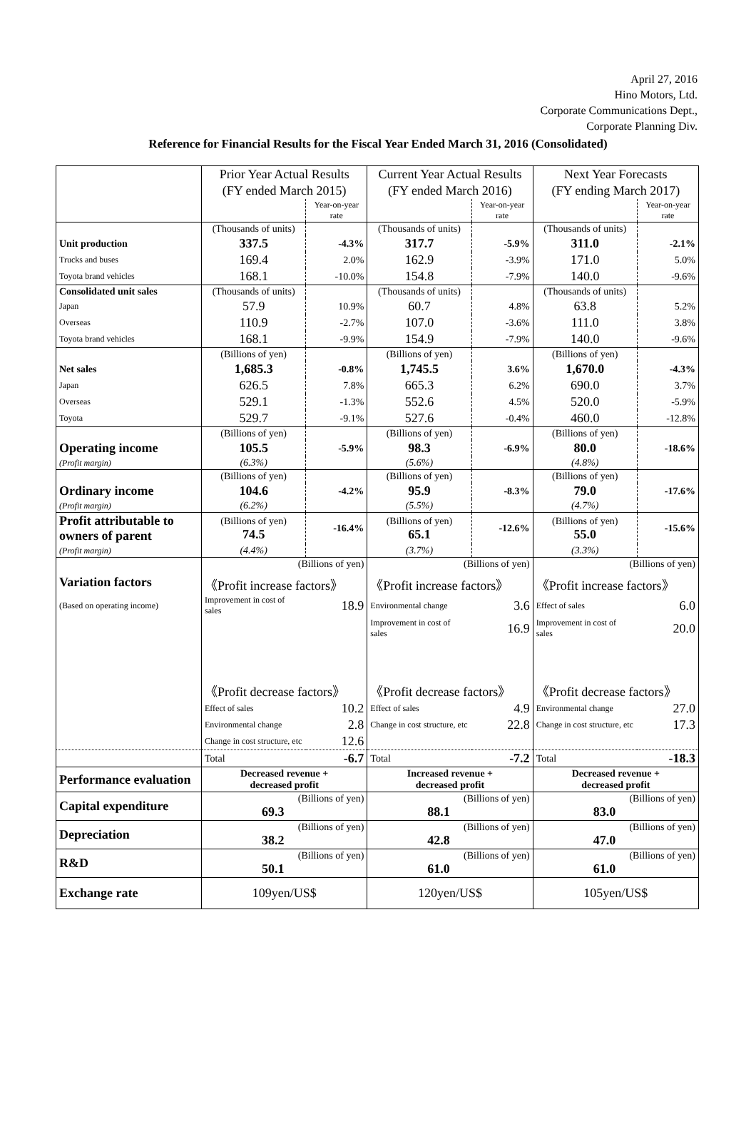April 27, 2016
Hino Motors, Ltd.
Corporate Communications Dept.,
Corporate Planning Div.
Reference for Financial Results for the Fiscal Year Ended March 31, 2016 (Consolidated)
| | Prior Year Actual Results | | Current Year Actual Results | | Next Year Forecasts | |
| | (FY ended March 2015) | | (FY ended March 2016) | | (FY ending March 2017) | |
| | | Year-on-year rate | | Year-on-year rate | | Year-on-year rate |
| | (Thousands of units) | | (Thousands of units) | | (Thousands of units) | |
| Unit production | 337.5 | -4.3% | 317.7 | -5.9% | 311.0 | -2.1% |
| Trucks and buses | 169.4 | 2.0% | 162.9 | -3.9% | 171.0 | 5.0% |
| Toyota brand vehicles | 168.1 | -10.0% | 154.8 | -7.9% | 140.0 | -9.6% |
| Consolidated unit sales | (Thousands of units) | | (Thousands of units) | | (Thousands of units) | |
| Japan | 57.9 | 10.9% | 60.7 | 4.8% | 63.8 | 5.2% |
| Overseas | 110.9 | -2.7% | 107.0 | -3.6% | 111.0 | 3.8% |
| Toyota brand vehicles | 168.1 | -9.9% | 154.9 | -7.9% | 140.0 | -9.6% |
| | (Billions of yen) | | (Billions of yen) | | (Billions of yen) | |
| Net sales | 1,685.3 | -0.8% | 1,745.5 | 3.6% | 1,670.0 | -4.3% |
| Japan | 626.5 | 7.8% | 665.3 | 6.2% | 690.0 | 3.7% |
| Overseas | 529.1 | -1.3% | 552.6 | 4.5% | 520.0 | -5.9% |
| Toyota | 529.7 | -9.1% | 527.6 | -0.4% | 460.0 | -12.8% |
| | (Billions of yen) | | (Billions of yen) | | (Billions of yen) | |
| Operating income | 105.5 | -5.9% | 98.3 | -6.9% | 80.0 | -18.6% |
| (Profit margin) | (6.3%) | | (5.6%) | | (4.8%) | |
| | (Billions of yen) | | (Billions of yen) | | (Billions of yen) | |
| Ordinary income | 104.6 | -4.2% | 95.9 | -8.3% | 79.0 | -17.6% |
| (Profit margin) | (6.2%) | | (5.5%) | | (4.7%) | |
| Profit attributable to owners of parent | (Billions of yen) 74.5 | -16.4% | (Billions of yen) 65.1 | -12.6% | (Billions of yen) 55.0 | -15.6% |
| (Profit margin) | (4.4%) | | (3.7%) | | (3.3%) | |
| | (Billions of yen) | | (Billions of yen) | | (Billions of yen) | |
| Variation factors | 《Profit increase factors》 | | 《Profit increase factors》 | | 《Profit increase factors》 | |
| (Based on operating income) | Improvement in cost of sales | 18.9 | Environmental change | 3.6 | Effect of sales | 6.0 |
| | | | Improvement in cost of sales | 16.9 | Improvement in cost of sales | 20.0 |
| | 《Profit decrease factors》 | | 《Profit decrease factors》 | | 《Profit decrease factors》 | |
| | Effect of sales | 10.2 | Effect of sales | 4.9 | Environmental change | 27.0 |
| | Environmental change | 2.8 | Change in cost structure, etc | 22.8 | Change in cost structure, etc | 17.3 |
| | Change in cost structure, etc | 12.6 | | | | |
| | Total | -6.7 | Total | -7.2 | Total | -18.3 |
| Performance evaluation | Decreased revenue + decreased profit | | Increased revenue + decreased profit | | Decreased revenue + decreased profit | |
| Capital expenditure | (Billions of yen) 69.3 | | (Billions of yen) 88.1 | | (Billions of yen) 83.0 | |
| Depreciation | (Billions of yen) 38.2 | | (Billions of yen) 42.8 | | (Billions of yen) 47.0 | |
| R&D | (Billions of yen) 50.1 | | (Billions of yen) 61.0 | | (Billions of yen) 61.0 | |
| Exchange rate | 109yen/US$ | | 120yen/US$ | | 105yen/US$ | |